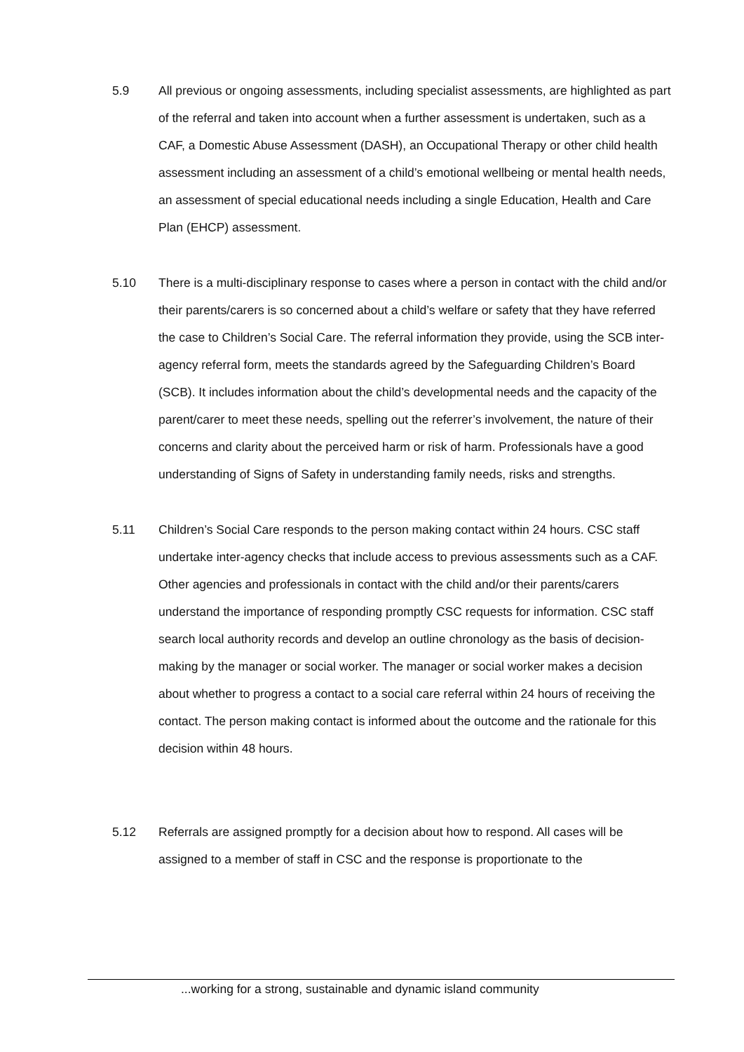5.9 All previous or ongoing assessments, including specialist assessments, are highlighted as part of the referral and taken into account when a further assessment is undertaken, such as a CAF, a Domestic Abuse Assessment (DASH), an Occupational Therapy or other child health assessment including an assessment of a child’s emotional wellbeing or mental health needs, an assessment of special educational needs including a single Education, Health and Care Plan (EHCP) assessment.
5.10 There is a multi-disciplinary response to cases where a person in contact with the child and/or their parents/carers is so concerned about a child’s welfare or safety that they have referred the case to Children’s Social Care. The referral information they provide, using the SCB inter-agency referral form, meets the standards agreed by the Safeguarding Children’s Board (SCB). It includes information about the child’s developmental needs and the capacity of the parent/carer to meet these needs, spelling out the referrer’s involvement, the nature of their concerns and clarity about the perceived harm or risk of harm. Professionals have a good understanding of Signs of Safety in understanding family needs, risks and strengths.
5.11 Children’s Social Care responds to the person making contact within 24 hours. CSC staff undertake inter-agency checks that include access to previous assessments such as a CAF. Other agencies and professionals in contact with the child and/or their parents/carers understand the importance of responding promptly CSC requests for information. CSC staff search local authority records and develop an outline chronology as the basis of decision-making by the manager or social worker. The manager or social worker makes a decision about whether to progress a contact to a social care referral within 24 hours of receiving the contact. The person making contact is informed about the outcome and the rationale for this decision within 48 hours.
5.12 Referrals are assigned promptly for a decision about how to respond. All cases will be assigned to a member of staff in CSC and the response is proportionate to the
...working for a strong, sustainable and dynamic island community